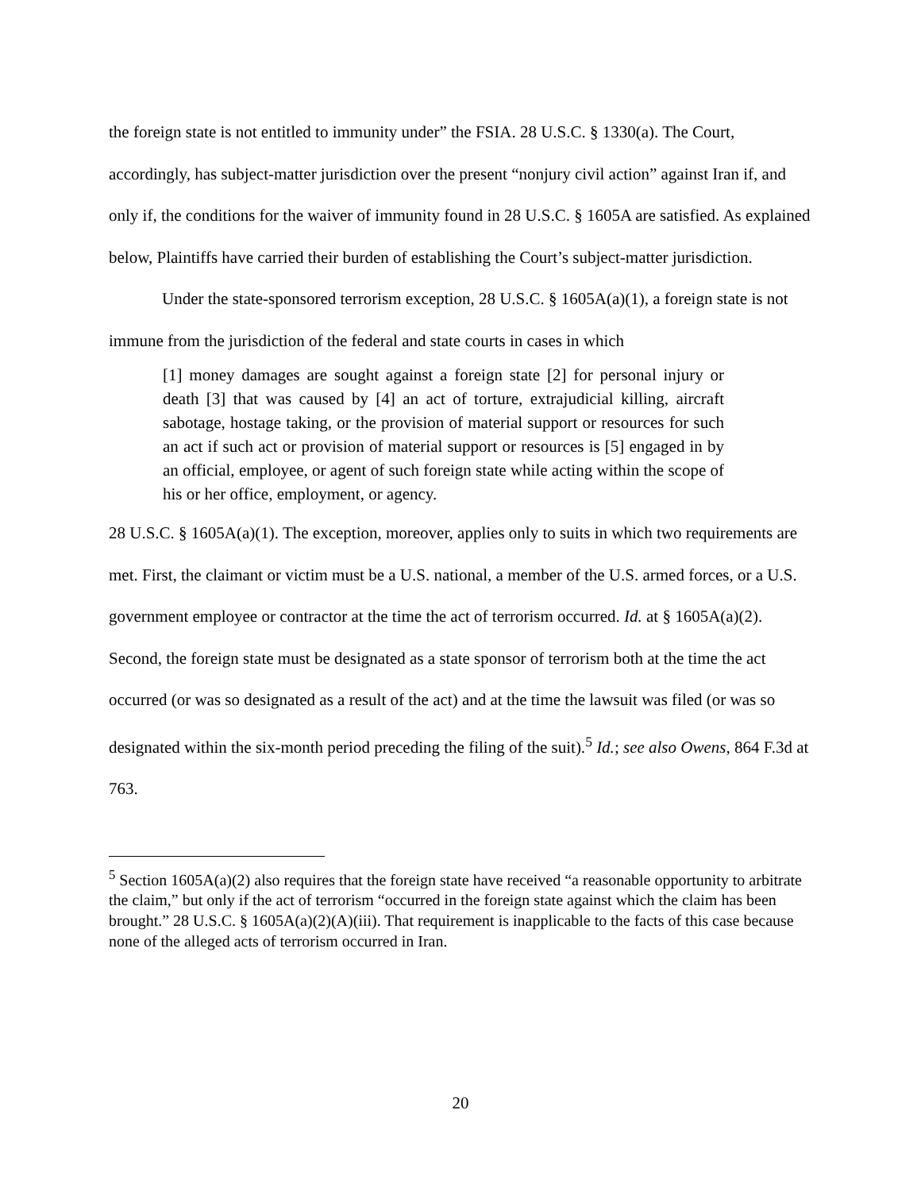the foreign state is not entitled to immunity under” the FSIA. 28 U.S.C. § 1330(a). The Court, accordingly, has subject-matter jurisdiction over the present “nonjury civil action” against Iran if, and only if, the conditions for the waiver of immunity found in 28 U.S.C. § 1605A are satisfied. As explained below, Plaintiffs have carried their burden of establishing the Court’s subject-matter jurisdiction.
Under the state-sponsored terrorism exception, 28 U.S.C. § 1605A(a)(1), a foreign state is not immune from the jurisdiction of the federal and state courts in cases in which
[1] money damages are sought against a foreign state [2] for personal injury or death [3] that was caused by [4] an act of torture, extrajudicial killing, aircraft sabotage, hostage taking, or the provision of material support or resources for such an act if such act or provision of material support or resources is [5] engaged in by an official, employee, or agent of such foreign state while acting within the scope of his or her office, employment, or agency.
28 U.S.C. § 1605A(a)(1). The exception, moreover, applies only to suits in which two requirements are met. First, the claimant or victim must be a U.S. national, a member of the U.S. armed forces, or a U.S. government employee or contractor at the time the act of terrorism occurred. Id. at § 1605A(a)(2). Second, the foreign state must be designated as a state sponsor of terrorism both at the time the act occurred (or was so designated as a result of the act) and at the time the lawsuit was filed (or was so designated within the six-month period preceding the filing of the suit).<sup>5</sup> Id.; see also Owens, 864 F.3d at 763.
<sup>5</sup> Section 1605A(a)(2) also requires that the foreign state have received “a reasonable opportunity to arbitrate the claim,” but only if the act of terrorism “occurred in the foreign state against which the claim has been brought.” 28 U.S.C. § 1605A(a)(2)(A)(iii). That requirement is inapplicable to the facts of this case because none of the alleged acts of terrorism occurred in Iran.
20